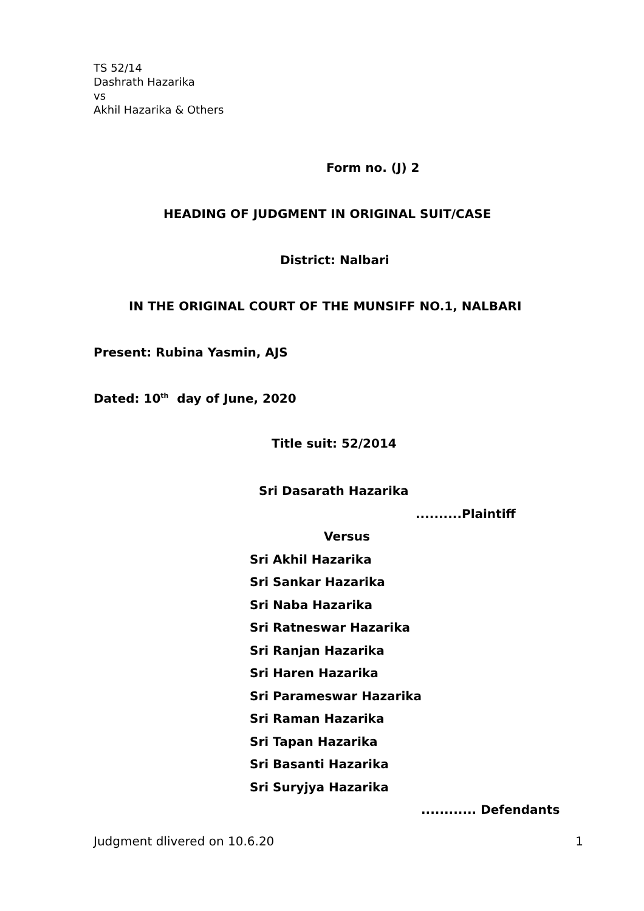TS 52/14
Dashrath Hazarika
vs
Akhil Hazarika & Others
Form no. (J) 2
HEADING OF JUDGMENT IN ORIGINAL SUIT/CASE
District: Nalbari
IN THE ORIGINAL COURT OF THE MUNSIFF NO.1, NALBARI
Present: Rubina Yasmin, AJS
Dated: 10<sup>th</sup> day of June, 2020
Title suit: 52/2014
Sri Dasarath Hazarika
..........Plaintiff
Versus
Sri Akhil Hazarika
Sri Sankar Hazarika
Sri Naba Hazarika
Sri Ratneswar Hazarika
Sri Ranjan Hazarika
Sri Haren Hazarika
Sri Parameswar Hazarika
Sri Raman Hazarika
Sri Tapan Hazarika
Sri Basanti Hazarika
Sri Suryjya Hazarika
............ Defendants
Judgment dlivered on 10.6.20 1